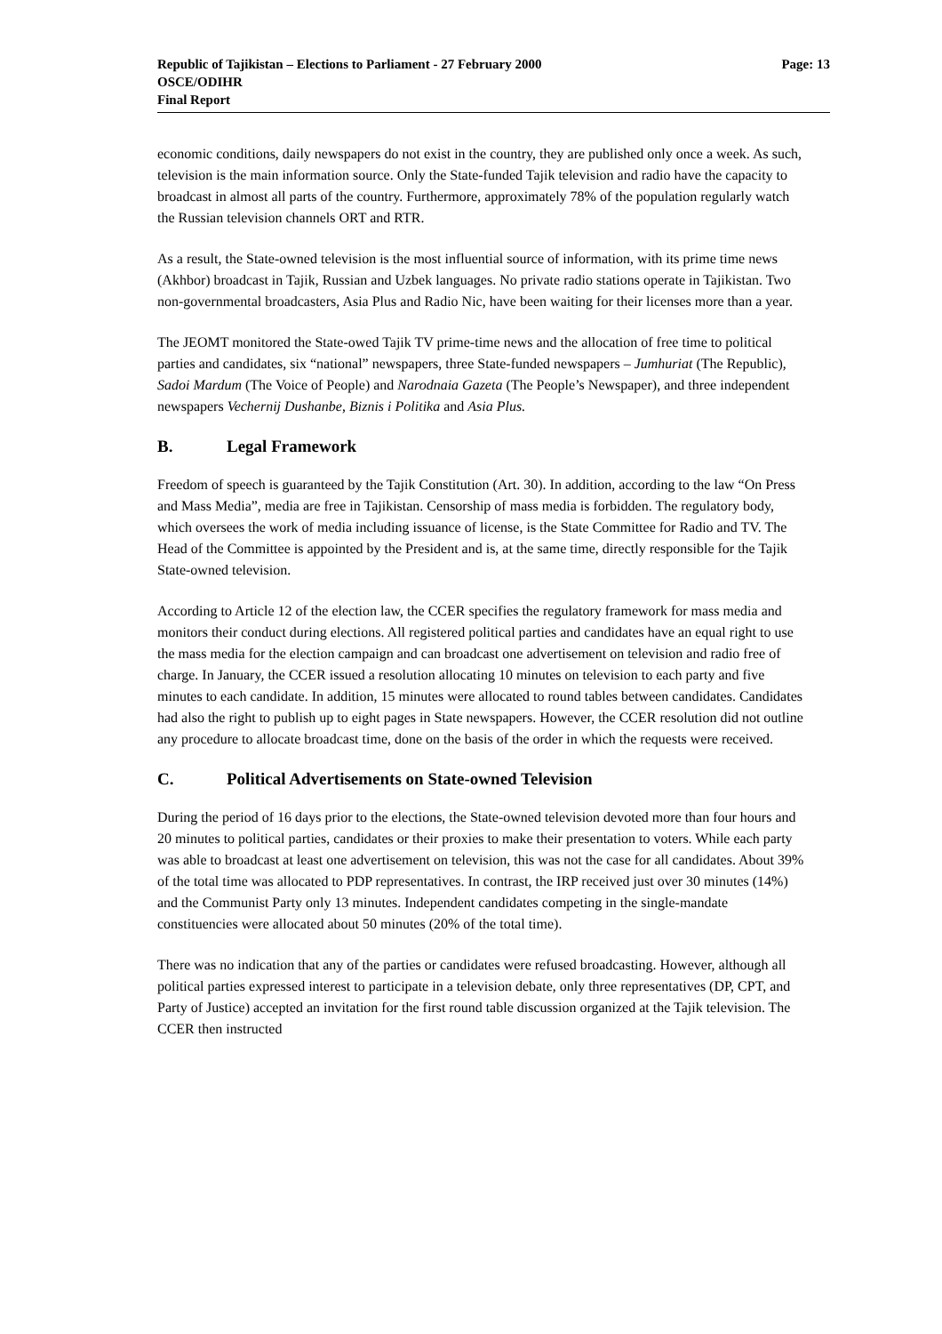Republic of Tajikistan – Elections to Parliament - 27 February 2000
OSCE/ODIHR
Final Report
Page: 13
economic conditions, daily newspapers do not exist in the country, they are published only once a week. As such, television is the main information source. Only the State-funded Tajik television and radio have the capacity to broadcast in almost all parts of the country. Furthermore, approximately 78% of the population regularly watch the Russian television channels ORT and RTR.
As a result, the State-owned television is the most influential source of information, with its prime time news (Akhbor) broadcast in Tajik, Russian and Uzbek languages. No private radio stations operate in Tajikistan. Two non-governmental broadcasters, Asia Plus and Radio Nic, have been waiting for their licenses more than a year.
The JEOMT monitored the State-owed Tajik TV prime-time news and the allocation of free time to political parties and candidates, six “national” newspapers, three State-funded newspapers – Jumhuriat (The Republic), Sadoi Mardum (The Voice of People) and Narodnaia Gazeta (The People’s Newspaper), and three independent newspapers Vechernij Dushanbe, Biznis i Politika and Asia Plus.
B. Legal Framework
Freedom of speech is guaranteed by the Tajik Constitution (Art. 30). In addition, according to the law “On Press and Mass Media”, media are free in Tajikistan. Censorship of mass media is forbidden. The regulatory body, which oversees the work of media including issuance of license, is the State Committee for Radio and TV. The Head of the Committee is appointed by the President and is, at the same time, directly responsible for the Tajik State-owned television.
According to Article 12 of the election law, the CCER specifies the regulatory framework for mass media and monitors their conduct during elections. All registered political parties and candidates have an equal right to use the mass media for the election campaign and can broadcast one advertisement on television and radio free of charge. In January, the CCER issued a resolution allocating 10 minutes on television to each party and five minutes to each candidate. In addition, 15 minutes were allocated to round tables between candidates. Candidates had also the right to publish up to eight pages in State newspapers. However, the CCER resolution did not outline any procedure to allocate broadcast time, done on the basis of the order in which the requests were received.
C. Political Advertisements on State-owned Television
During the period of 16 days prior to the elections, the State-owned television devoted more than four hours and 20 minutes to political parties, candidates or their proxies to make their presentation to voters. While each party was able to broadcast at least one advertisement on television, this was not the case for all candidates. About 39% of the total time was allocated to PDP representatives. In contrast, the IRP received just over 30 minutes (14%) and the Communist Party only 13 minutes. Independent candidates competing in the single-mandate constituencies were allocated about 50 minutes (20% of the total time).
There was no indication that any of the parties or candidates were refused broadcasting. However, although all political parties expressed interest to participate in a television debate, only three representatives (DP, CPT, and Party of Justice) accepted an invitation for the first round table discussion organized at the Tajik television. The CCER then instructed